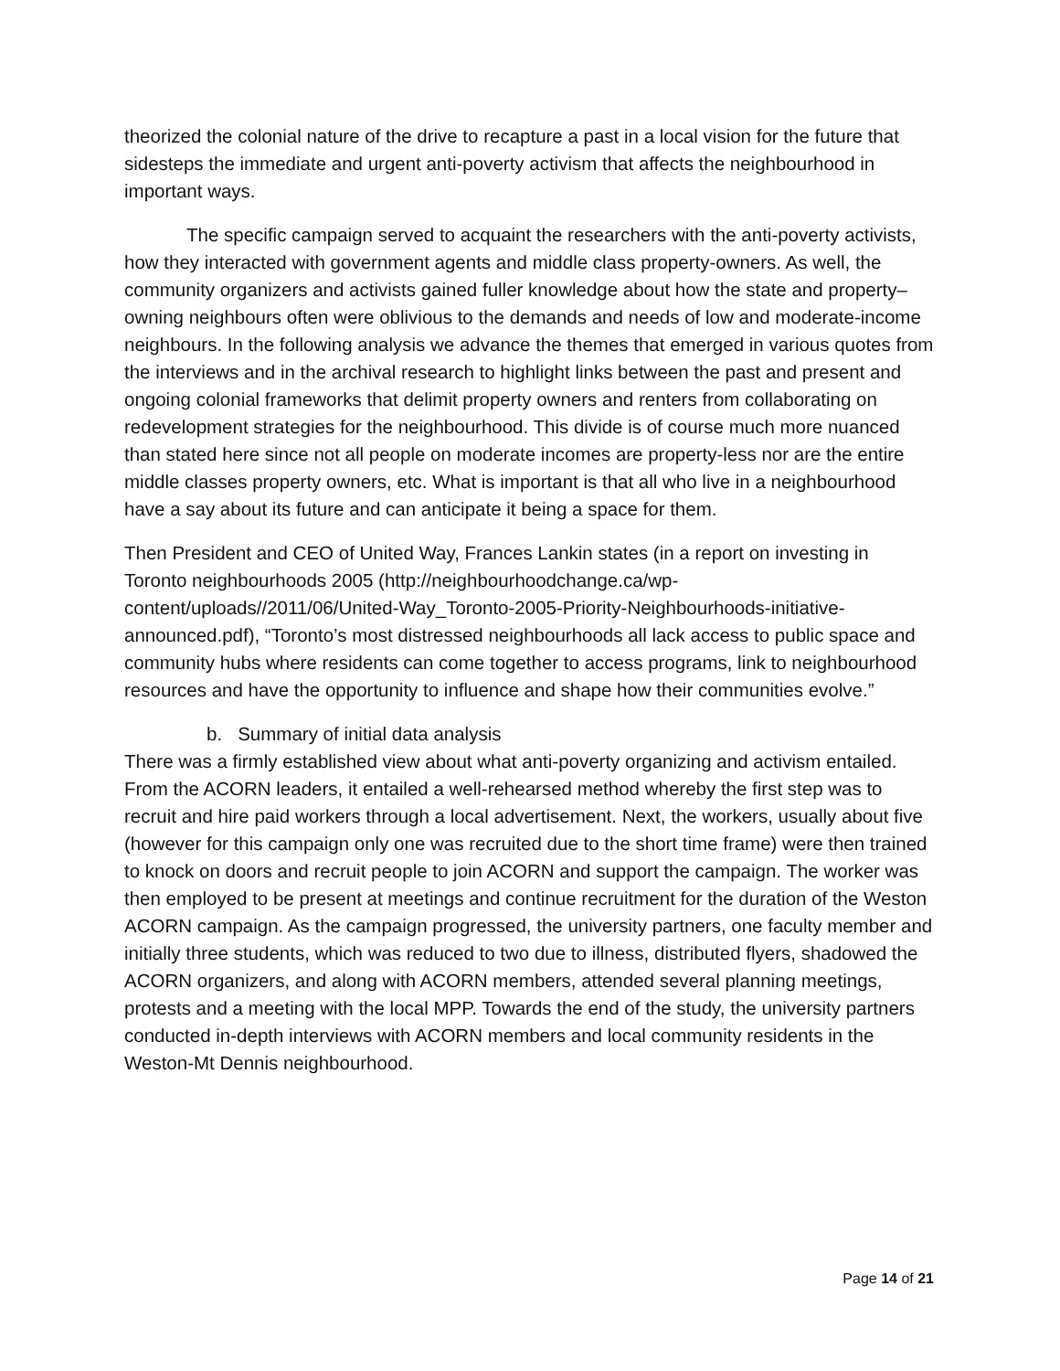theorized the colonial nature of the drive to recapture a past in a local vision for the future that sidesteps the immediate and urgent anti-poverty activism that affects the neighbourhood in important ways.
The specific campaign served to acquaint the researchers with the anti-poverty activists, how they interacted with government agents and middle class property-owners. As well, the community organizers and activists gained fuller knowledge about how the state and property–owning neighbours often were oblivious to the demands and needs of low and moderate-income neighbours. In the following analysis we advance the themes that emerged in various quotes from the interviews and in the archival research to highlight links between the past and present and ongoing colonial frameworks that delimit property owners and renters from collaborating on redevelopment strategies for the neighbourhood. This divide is of course much more nuanced than stated here since not all people on moderate incomes are property-less nor are the entire middle classes property owners, etc. What is important is that all who live in a neighbourhood have a say about its future and can anticipate it being a space for them.
Then President and CEO of United Way, Frances Lankin states (in a report on investing in Toronto neighbourhoods 2005 (http://neighbourhoodchange.ca/wp-content/uploads//2011/06/United-Way_Toronto-2005-Priority-Neighbourhoods-initiative-announced.pdf), “Toronto’s most distressed neighbourhoods all lack access to public space and community hubs where residents can come together to access programs, link to neighbourhood resources and have the opportunity to influence and shape how their communities evolve.”
b. Summary of initial data analysis
There was a firmly established view about what anti-poverty organizing and activism entailed. From the ACORN leaders, it entailed a well-rehearsed method whereby the first step was to recruit and hire paid workers through a local advertisement. Next, the workers, usually about five (however for this campaign only one was recruited due to the short time frame) were then trained to knock on doors and recruit people to join ACORN and support the campaign. The worker was then employed to be present at meetings and continue recruitment for the duration of the Weston ACORN campaign. As the campaign progressed, the university partners, one faculty member and initially three students, which was reduced to two due to illness, distributed flyers, shadowed the ACORN organizers, and along with ACORN members, attended several planning meetings, protests and a meeting with the local MPP. Towards the end of the study, the university partners conducted in-depth interviews with ACORN members and local community residents in the Weston-Mt Dennis neighbourhood.
Page 14 of 21